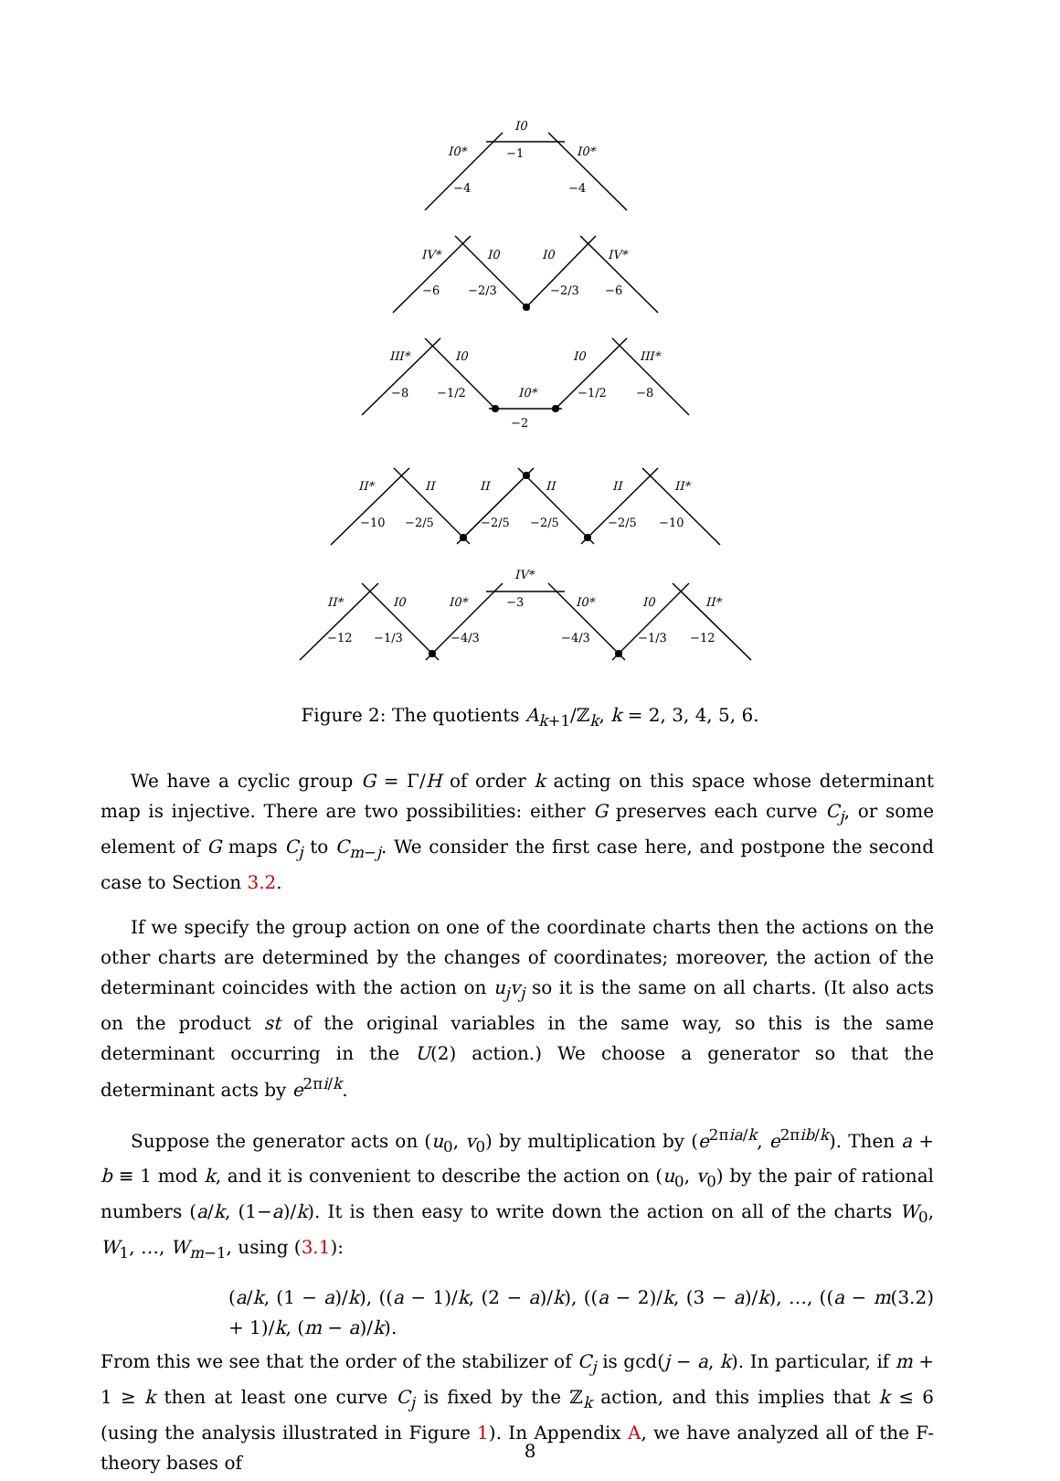I0
I0*
−1
I0*
−4
−4
IV*
I0
I0
IV*
−6
−2/3
−2/3
−6
III*
I0
I0
III*
−8
−1/2
I0*
−1/2
−8
−2
II*
II
II
II
II
II*
−10
−2/5
−2/5
−2/5
−2/5
−10
IV*
II*
I0
I0*
−3
I0*
I0
II*
−12
−1/3
−4/3
−4/3
−1/3
−12
Figure 2: The quotients A<sub>k+1</sub>/ℤ<sub>k</sub>, k = 2, 3, 4, 5, 6.
We have a cyclic group G = Γ/H of order k acting on this space whose determinant map is injective. There are two possibilities: either G preserves each curve C<sub>j</sub>, or some element of G maps C<sub>j</sub> to C<sub>m−j</sub>. We consider the first case here, and postpone the second case to Section 3.2.
If we specify the group action on one of the coordinate charts then the actions on the other charts are determined by the changes of coordinates; moreover, the action of the determinant coincides with the action on u<sub>j</sub>v<sub>j</sub> so it is the same on all charts. (It also acts on the product st of the original variables in the same way, so this is the same determinant occurring in the U(2) action.) We choose a generator so that the determinant acts by e<sup>2πi/k</sup>.
Suppose the generator acts on (u<sub>0</sub>, v<sub>0</sub>) by multiplication by (e<sup>2πia/k</sup>, e<sup>2πib/k</sup>). Then a + b ≡ 1 mod k, and it is convenient to describe the action on (u<sub>0</sub>, v<sub>0</sub>) by the pair of rational numbers (a/k, (1−a)/k). It is then easy to write down the action on all of the charts W<sub>0</sub>, W<sub>1</sub>, …, W<sub>m−1</sub>, using (3.1):
(a/k, (1 − a)/k), ((a − 1)/k, (2 − a)/k), ((a − 2)/k, (3 − a)/k), …, ((a − m + 1)/k, (m − a)/k). (3.2)
From this we see that the order of the stabilizer of C<sub>j</sub> is gcd(j − a, k). In particular, if m + 1 ≥ k then at least one curve C<sub>j</sub> is fixed by the ℤ<sub>k</sub> action, and this implies that k ≤ 6 (using the analysis illustrated in Figure 1). In Appendix A, we have analyzed all of the F-theory bases of
8